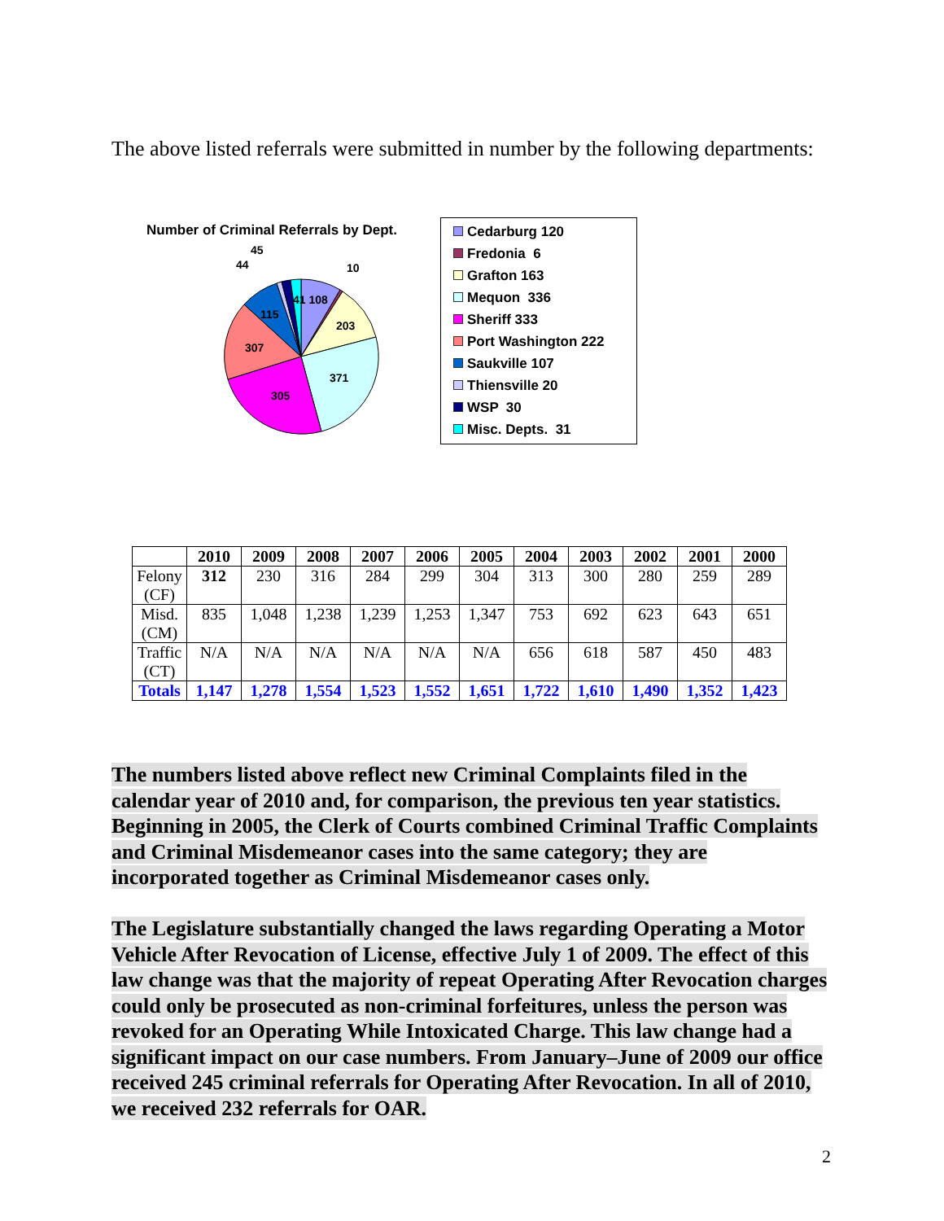The above listed referrals were submitted in number by the following departments:
Number of Criminal Referrals by Dept.
45
44 10
41 108
115
203
307
371
305
Cedarburg 120
Fredonia 6
Grafton 163
Mequon 336
Sheriff 333
Port Washington 222
Saukville 107
Thiensville 20
WSP 30
Misc. Depts. 31
| | 2010 | 2009 | 2008 | 2007 | 2006 | 2005 | 2004 | 2003 | 2002 | 2001 | 2000 |
| --- | --- | --- | --- | --- | --- | --- | --- | --- | --- | --- | --- |
| Felony (CF) | 312 | 230 | 316 | 284 | 299 | 304 | 313 | 300 | 280 | 259 | 289 |
| Misd. (CM) | 835 | 1,048 | 1,238 | 1,239 | 1,253 | 1,347 | 753 | 692 | 623 | 643 | 651 |
| Traffic (CT) | N/A | N/A | N/A | N/A | N/A | N/A | 656 | 618 | 587 | 450 | 483 |
| Totals | 1,147 | 1,278 | 1,554 | 1,523 | 1,552 | 1,651 | 1,722 | 1,610 | 1,490 | 1,352 | 1,423 |
The numbers listed above reflect new Criminal Complaints filed in the calendar year of 2010 and, for comparison, the previous ten year statistics. Beginning in 2005, the Clerk of Courts combined Criminal Traffic Complaints and Criminal Misdemeanor cases into the same category; they are incorporated together as Criminal Misdemeanor cases only.
The Legislature substantially changed the laws regarding Operating a Motor Vehicle After Revocation of License, effective July 1 of 2009. The effect of this law change was that the majority of repeat Operating After Revocation charges could only be prosecuted as non-criminal forfeitures, unless the person was revoked for an Operating While Intoxicated Charge. This law change had a significant impact on our case numbers. From January–June of 2009 our office received 245 criminal referrals for Operating After Revocation. In all of 2010, we received 232 referrals for OAR.
2